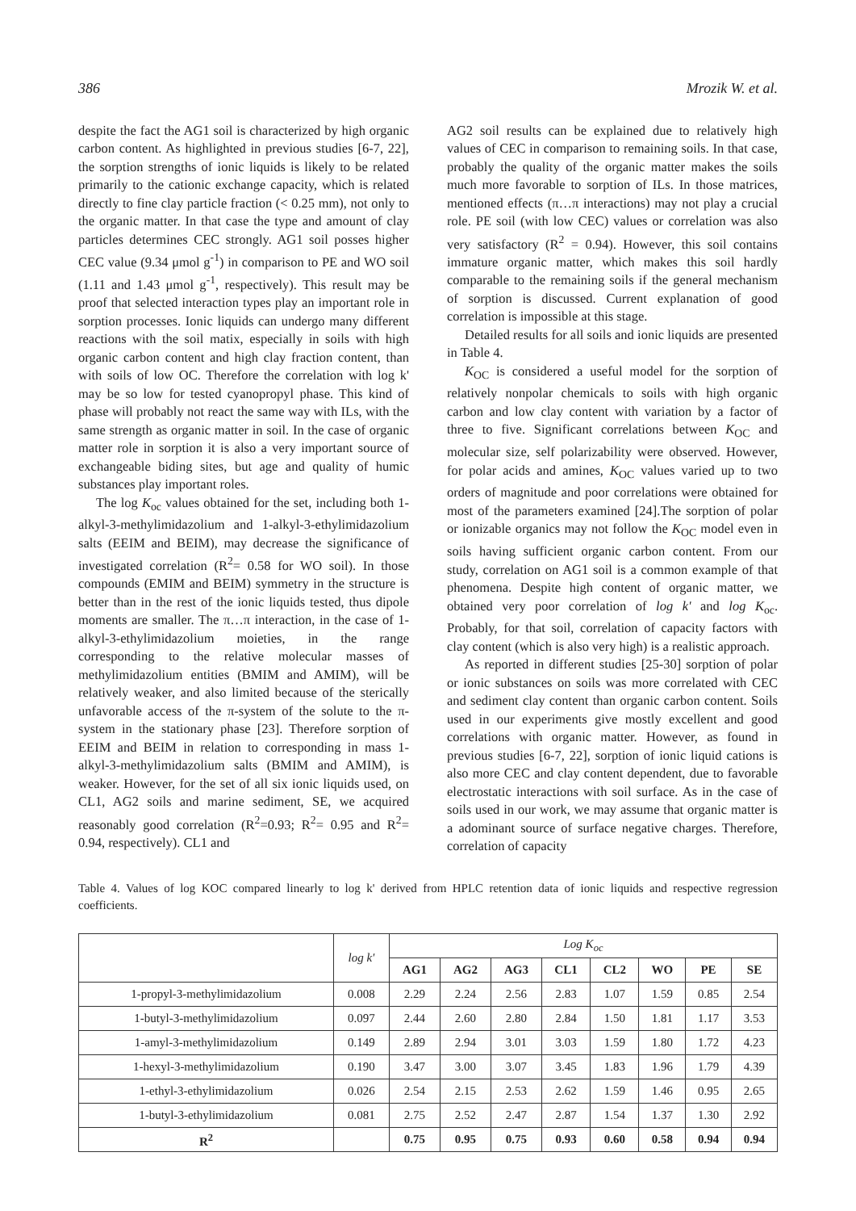386 Mrozik W. et al.
despite the fact the AG1 soil is characterized by high organic carbon content. As highlighted in previous studies [6-7, 22], the sorption strengths of ionic liquids is likely to be related primarily to the cationic exchange capacity, which is related directly to fine clay particle fraction (< 0.25 mm), not only to the organic matter. In that case the type and amount of clay particles determines CEC strongly. AG1 soil posses higher CEC value (9.34 μmol g<sup>-1</sup>) in comparison to PE and WO soil (1.11 and 1.43 μmol g<sup>-1</sup>, respectively). This result may be proof that selected interaction types play an important role in sorption processes. Ionic liquids can undergo many different reactions with the soil matix, especially in soils with high organic carbon content and high clay fraction content, than with soils of low OC. Therefore the correlation with log k' may be so low for tested cyanopropyl phase. This kind of phase will probably not react the same way with ILs, with the same strength as organic matter in soil. In the case of organic matter role in sorption it is also a very important source of exchangeable biding sites, but age and quality of humic substances play important roles.
The log K<sub>oc</sub> values obtained for the set, including both 1-alkyl-3-methylimidazolium and 1-alkyl-3-ethylimidazolium salts (EEIM and BEIM), may decrease the significance of investigated correlation (R<sup>2</sup>= 0.58 for WO soil). In those compounds (EMIM and BEIM) symmetry in the structure is better than in the rest of the ionic liquids tested, thus dipole moments are smaller. The π…π interaction, in the case of 1-alkyl-3-ethylimidazolium moieties, in the range corresponding to the relative molecular masses of methylimidazolium entities (BMIM and AMIM), will be relatively weaker, and also limited because of the sterically unfavorable access of the π-system of the solute to the π-system in the stationary phase [23]. Therefore sorption of EEIM and BEIM in relation to corresponding in mass 1-alkyl-3-methylimidazolium salts (BMIM and AMIM), is weaker. However, for the set of all six ionic liquids used, on CL1, AG2 soils and marine sediment, SE, we acquired reasonably good correlation (R<sup>2</sup>=0.93; R<sup>2</sup>= 0.95 and R<sup>2</sup>= 0.94, respectively). CL1 and
AG2 soil results can be explained due to relatively high values of CEC in comparison to remaining soils. In that case, probably the quality of the organic matter makes the soils much more favorable to sorption of ILs. In those matrices, mentioned effects (π…π interactions) may not play a crucial role. PE soil (with low CEC) values or correlation was also very satisfactory (R<sup>2</sup> = 0.94). However, this soil contains immature organic matter, which makes this soil hardly comparable to the remaining soils if the general mechanism of sorption is discussed. Current explanation of good correlation is impossible at this stage.
Detailed results for all soils and ionic liquids are presented in Table 4.
K<sub>OC</sub> is considered a useful model for the sorption of relatively nonpolar chemicals to soils with high organic carbon and low clay content with variation by a factor of three to five. Significant correlations between K<sub>OC</sub> and molecular size, self polarizability were observed. However, for polar acids and amines, K<sub>OC</sub> values varied up to two orders of magnitude and poor correlations were obtained for most of the parameters examined [24].The sorption of polar or ionizable organics may not follow the K<sub>OC</sub> model even in soils having sufficient organic carbon content. From our study, correlation on AG1 soil is a common example of that phenomena. Despite high content of organic matter, we obtained very poor correlation of log k' and log K<sub>oc</sub>. Probably, for that soil, correlation of capacity factors with clay content (which is also very high) is a realistic approach.
As reported in different studies [25-30] sorption of polar or ionic substances on soils was more correlated with CEC and sediment clay content than organic carbon content. Soils used in our experiments give mostly excellent and good correlations with organic matter. However, as found in previous studies [6-7, 22], sorption of ionic liquid cations is also more CEC and clay content dependent, due to favorable electrostatic interactions with soil surface. As in the case of soils used in our work, we may assume that organic matter is a adominant source of surface negative charges. Therefore, correlation of capacity
Table 4. Values of log KOC compared linearly to log k' derived from HPLC retention data of ionic liquids and respective regression coefficients.
| | log k' | Log K<sub>oc</sub> | | | | | | | |
| | | AG1 | AG2 | AG3 | CL1 | CL2 | WO | PE | SE |
| 1-propyl-3-methylimidazolium | 0.008 | 2.29 | 2.24 | 2.56 | 2.83 | 1.07 | 1.59 | 0.85 | 2.54 |
| 1-butyl-3-methylimidazolium | 0.097 | 2.44 | 2.60 | 2.80 | 2.84 | 1.50 | 1.81 | 1.17 | 3.53 |
| 1-amyl-3-methylimidazolium | 0.149 | 2.89 | 2.94 | 3.01 | 3.03 | 1.59 | 1.80 | 1.72 | 4.23 |
| 1-hexyl-3-methylimidazolium | 0.190 | 3.47 | 3.00 | 3.07 | 3.45 | 1.83 | 1.96 | 1.79 | 4.39 |
| 1-ethyl-3-ethylimidazolium | 0.026 | 2.54 | 2.15 | 2.53 | 2.62 | 1.59 | 1.46 | 0.95 | 2.65 |
| 1-butyl-3-ethylimidazolium | 0.081 | 2.75 | 2.52 | 2.47 | 2.87 | 1.54 | 1.37 | 1.30 | 2.92 |
| R<sup>2</sup> | | 0.75 | 0.95 | 0.75 | 0.93 | 0.60 | 0.58 | 0.94 | 0.94 |